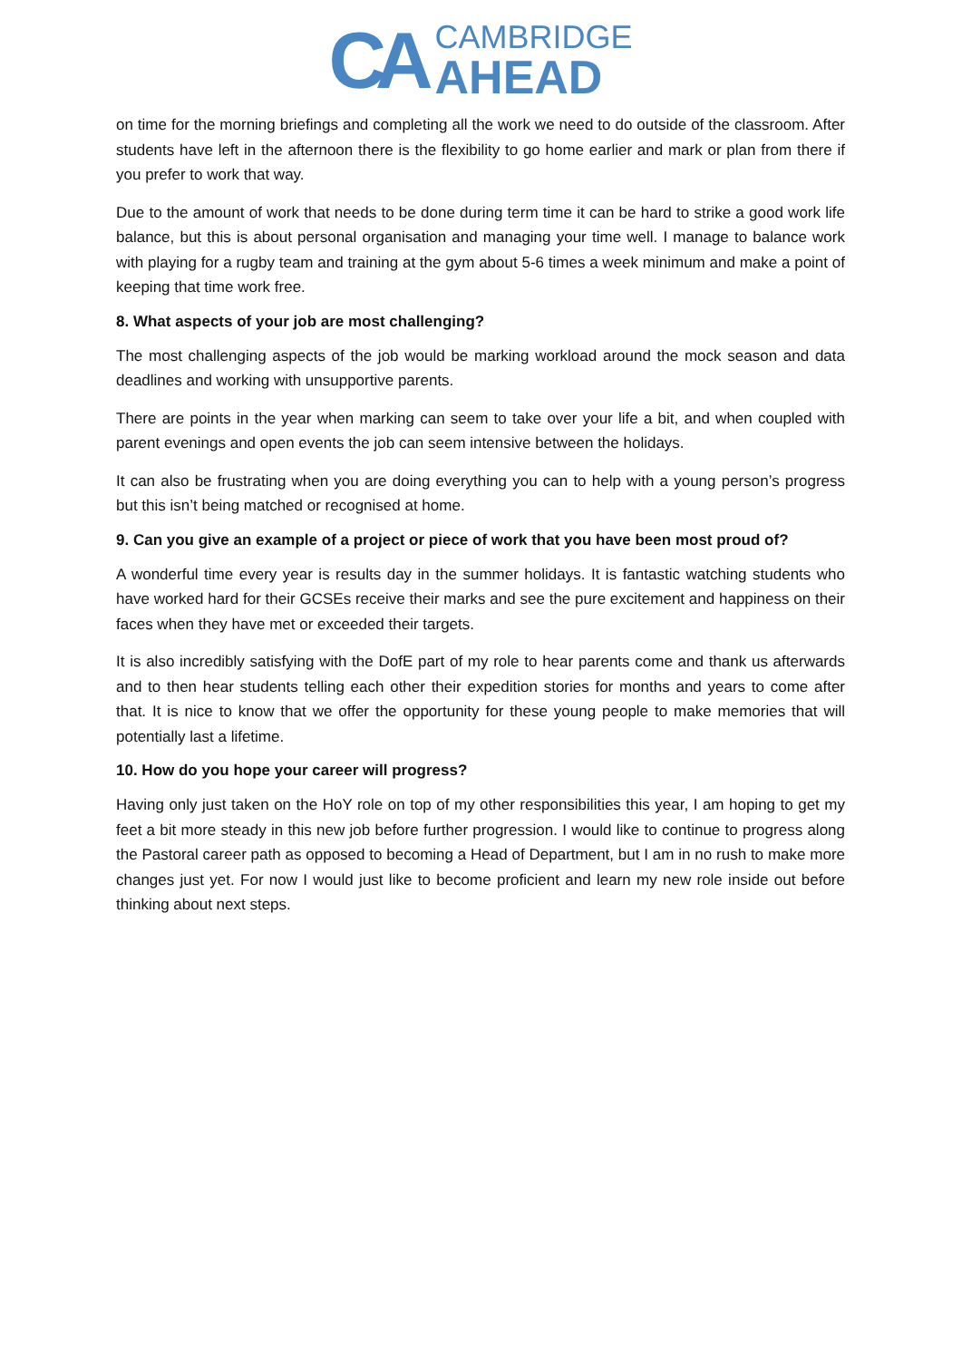CA
CAMBRIDGE
AHEAD
on time for the morning briefings and completing all the work we need to do outside of the classroom. After students have left in the afternoon there is the flexibility to go home earlier and mark or plan from there if you prefer to work that way.
Due to the amount of work that needs to be done during term time it can be hard to strike a good work life balance, but this is about personal organisation and managing your time well. I manage to balance work with playing for a rugby team and training at the gym about 5-6 times a week minimum and make a point of keeping that time work free.
8. What aspects of your job are most challenging?
The most challenging aspects of the job would be marking workload around the mock season and data deadlines and working with unsupportive parents.
There are points in the year when marking can seem to take over your life a bit, and when coupled with parent evenings and open events the job can seem intensive between the holidays.
It can also be frustrating when you are doing everything you can to help with a young person’s progress but this isn’t being matched or recognised at home.
9. Can you give an example of a project or piece of work that you have been most proud of?
A wonderful time every year is results day in the summer holidays. It is fantastic watching students who have worked hard for their GCSEs receive their marks and see the pure excitement and happiness on their faces when they have met or exceeded their targets.
It is also incredibly satisfying with the DofE part of my role to hear parents come and thank us afterwards and to then hear students telling each other their expedition stories for months and years to come after that. It is nice to know that we offer the opportunity for these young people to make memories that will potentially last a lifetime.
10. How do you hope your career will progress?
Having only just taken on the HoY role on top of my other responsibilities this year, I am hoping to get my feet a bit more steady in this new job before further progression. I would like to continue to progress along the Pastoral career path as opposed to becoming a Head of Department, but I am in no rush to make more changes just yet. For now I would just like to become proficient and learn my new role inside out before thinking about next steps.